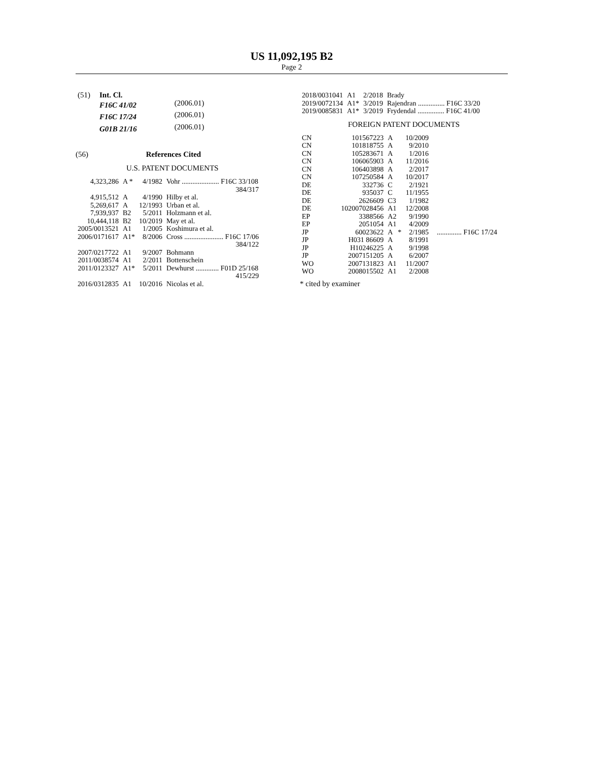US 11,092,195 B2
Page 2
| (51) | Int. Cl. | |
| | F16C 41/02 | (2006.01) |
| | F16C 17/24 | (2006.01) |
| | G01B 21/16 | (2006.01) |
(56) References Cited
U.S. PATENT DOCUMENTS
| 4,323,286 | A * | 4/1982 | Vohr ..................... F16C 33/108 384/317 |
| 4,915,512 | A | 4/1990 | Hilby et al. |
| 5,269,617 | A | 12/1993 | Urban et al. |
| 7,939,937 | B2 | 5/2011 | Holzmann et al. |
| 10,444,118 | B2 | 10/2019 | May et al. |
| 2005/0013521 | A1 | 1/2005 | Koshimura et al. |
| 2006/0171617 | A1* | 8/2006 | Cross ...................... F16C 17/06 384/122 |
| 2007/0217722 | A1 | 9/2007 | Bohmann |
| 2011/0038574 | A1 | 2/2011 | Bottenschein |
| 2011/0123327 | A1* | 5/2011 | Dewhurst ............. F01D 25/168 415/229 |
| 2016/0312835 | A1 | 10/2016 | Nicolas et al. |
| 2018/0031041 | A1 | 2/2018 | Brady |
| 2019/0072134 | A1* | 3/2019 | Rajendran ............... F16C 33/20 |
| 2019/0085831 | A1* | 3/2019 | Frydendal ............... F16C 41/00 |
FOREIGN PATENT DOCUMENTS
| CN | 101567223 | A | 10/2009 | |
| CN | 101818755 | A | 9/2010 | |
| CN | 105283671 | A | 1/2016 | |
| CN | 106065903 | A | 11/2016 | |
| CN | 106403898 | A | 2/2017 | |
| CN | 107250584 | A | 10/2017 | |
| DE | 332736 | C | 2/1921 | |
| DE | 935037 | C | 11/1955 | |
| DE | 2626609 | C3 | 1/1982 | |
| DE | 102007028456 | A1 | 12/2008 | |
| EP | 3388566 | A2 | 9/1990 | |
| EP | 2051054 | A1 | 4/2009 | |
| JP | 60023622 | A * | 2/1985 | .............. F16C 17/24 |
| JP | H031 86609 | A | 8/1991 | |
| JP | H10246225 | A | 9/1998 | |
| JP | 2007151205 | A | 6/2007 | |
| WO | 2007131823 | A1 | 11/2007 | |
| WO | 2008015502 | A1 | 2/2008 | |
* cited by examiner